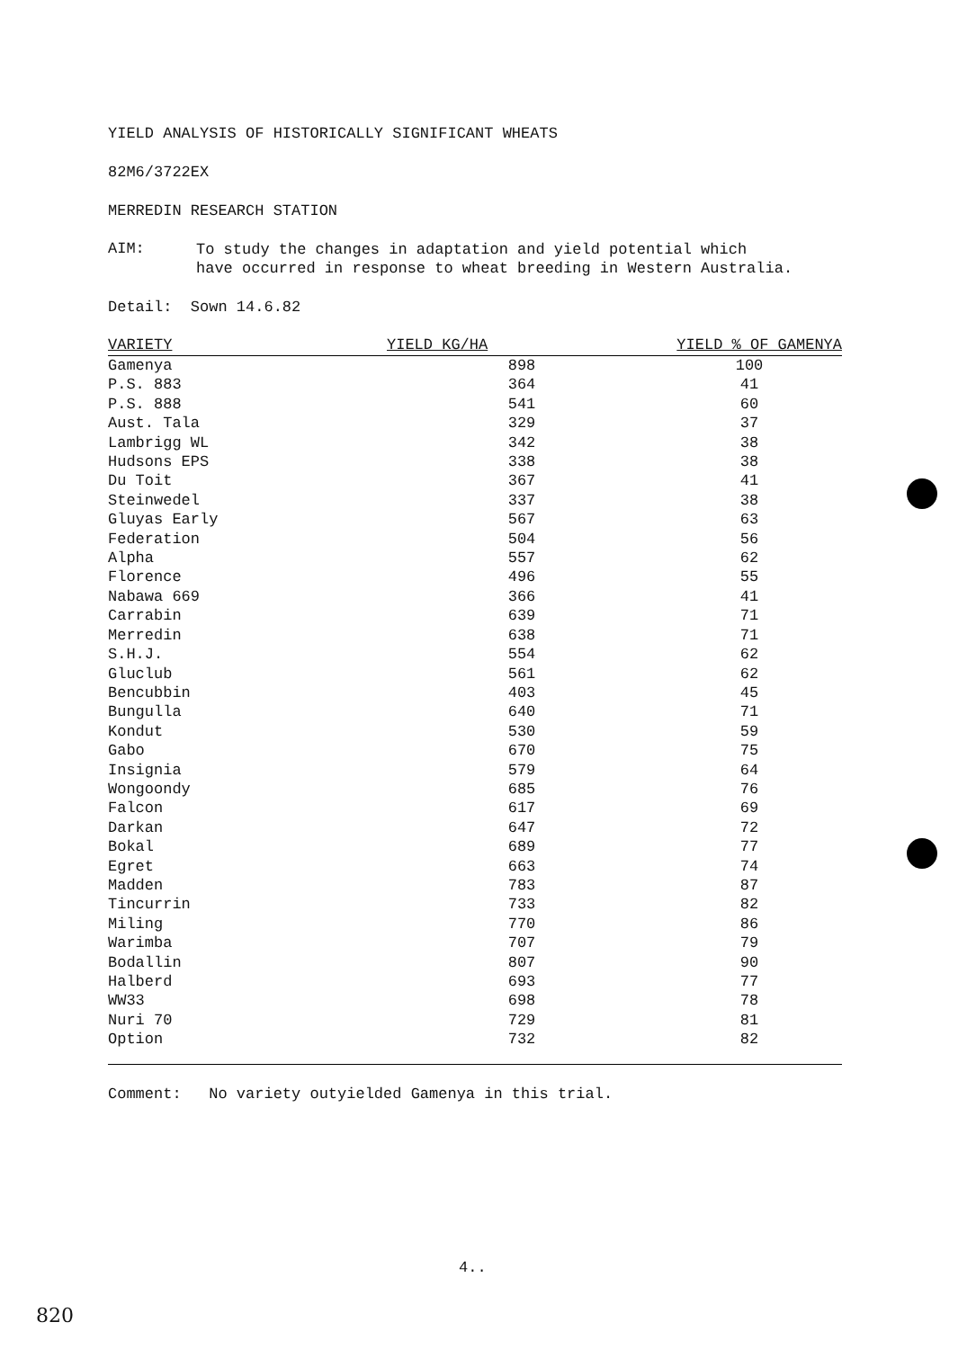YIELD ANALYSIS OF HISTORICALLY SIGNIFICANT WHEATS
82M6/3722EX
MERREDIN RESEARCH STATION
AIM:
To study the changes in adaptation and yield potential which
have occurred in response to wheat breeding in Western Australia.
Detail: Sown 14.6.82
| VARIETY | YIELD KG/HA | YIELD % OF GAMENYA |
| --- | --- | --- |
| Gamenya | 898 | 100 |
| P.S. 883 | 364 | 41 |
| P.S. 888 | 541 | 60 |
| Aust. Tala | 329 | 37 |
| Lambrigg WL | 342 | 38 |
| Hudsons EPS | 338 | 38 |
| Du Toit | 367 | 41 |
| Steinwedel | 337 | 38 |
| Gluyas Early | 567 | 63 |
| Federation | 504 | 56 |
| Alpha | 557 | 62 |
| Florence | 496 | 55 |
| Nabawa 669 | 366 | 41 |
| Carrabin | 639 | 71 |
| Merredin | 638 | 71 |
| S.H.J. | 554 | 62 |
| Gluclub | 561 | 62 |
| Bencubbin | 403 | 45 |
| Bungulla | 640 | 71 |
| Kondut | 530 | 59 |
| Gabo | 670 | 75 |
| Insignia | 579 | 64 |
| Wongoondy | 685 | 76 |
| Falcon | 617 | 69 |
| Darkan | 647 | 72 |
| Bokal | 689 | 77 |
| Egret | 663 | 74 |
| Madden | 783 | 87 |
| Tincurrin | 733 | 82 |
| Miling | 770 | 86 |
| Warimba | 707 | 79 |
| Bodallin | 807 | 90 |
| Halberd | 693 | 77 |
| WW33 | 698 | 78 |
| Nuri 70 | 729 | 81 |
| Option | 732 | 82 |
Comment: No variety outyielded Gamenya in this trial.
4..
820